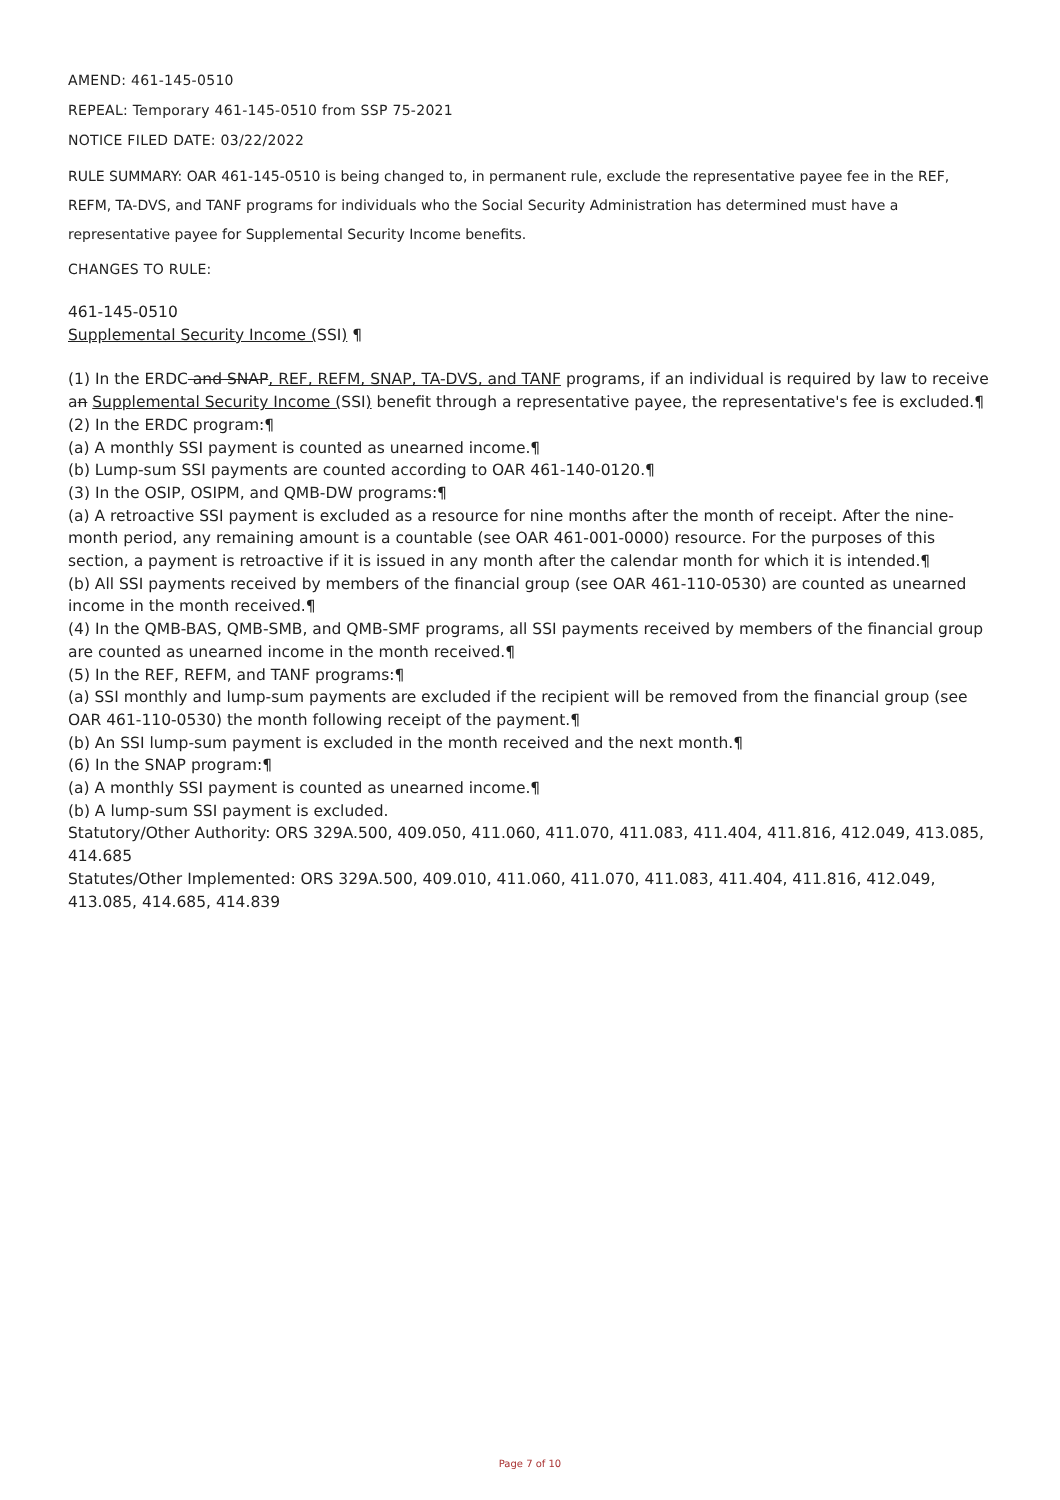AMEND: 461-145-0510
REPEAL: Temporary 461-145-0510 from SSP 75-2021
NOTICE FILED DATE: 03/22/2022
RULE SUMMARY: OAR 461-145-0510 is being changed to, in permanent rule, exclude the representative payee fee in the REF, REFM, TA-DVS, and TANF programs for individuals who the Social Security Administration has determined must have a representative payee for Supplemental Security Income benefits.
CHANGES TO RULE:
461-145-0510
Supplemental Security Income (SSI) ¶
(1) In the ERDC and SNAP, REF, REFM, SNAP, TA-DVS, and TANF programs, if an individual is required by law to receive an Supplemental Security Income (SSI) benefit through a representative payee, the representative's fee is excluded.¶
(2) In the ERDC program:¶
(a) A monthly SSI payment is counted as unearned income.¶
(b) Lump-sum SSI payments are counted according to OAR 461-140-0120.¶
(3) In the OSIP, OSIPM, and QMB-DW programs:¶
(a) A retroactive SSI payment is excluded as a resource for nine months after the month of receipt. After the nine-month period, any remaining amount is a countable (see OAR 461-001-0000) resource. For the purposes of this section, a payment is retroactive if it is issued in any month after the calendar month for which it is intended.¶
(b) All SSI payments received by members of the financial group (see OAR 461-110-0530) are counted as unearned income in the month received.¶
(4) In the QMB-BAS, QMB-SMB, and QMB-SMF programs, all SSI payments received by members of the financial group are counted as unearned income in the month received.¶
(5) In the REF, REFM, and TANF programs:¶
(a) SSI monthly and lump-sum payments are excluded if the recipient will be removed from the financial group (see OAR 461-110-0530) the month following receipt of the payment.¶
(b) An SSI lump-sum payment is excluded in the month received and the next month.¶
(6) In the SNAP program:¶
(a) A monthly SSI payment is counted as unearned income.¶
(b) A lump-sum SSI payment is excluded.
Statutory/Other Authority: ORS 329A.500, 409.050, 411.060, 411.070, 411.083, 411.404, 411.816, 412.049, 413.085, 414.685
Statutes/Other Implemented: ORS 329A.500, 409.010, 411.060, 411.070, 411.083, 411.404, 411.816, 412.049, 413.085, 414.685, 414.839
Page 7 of 10